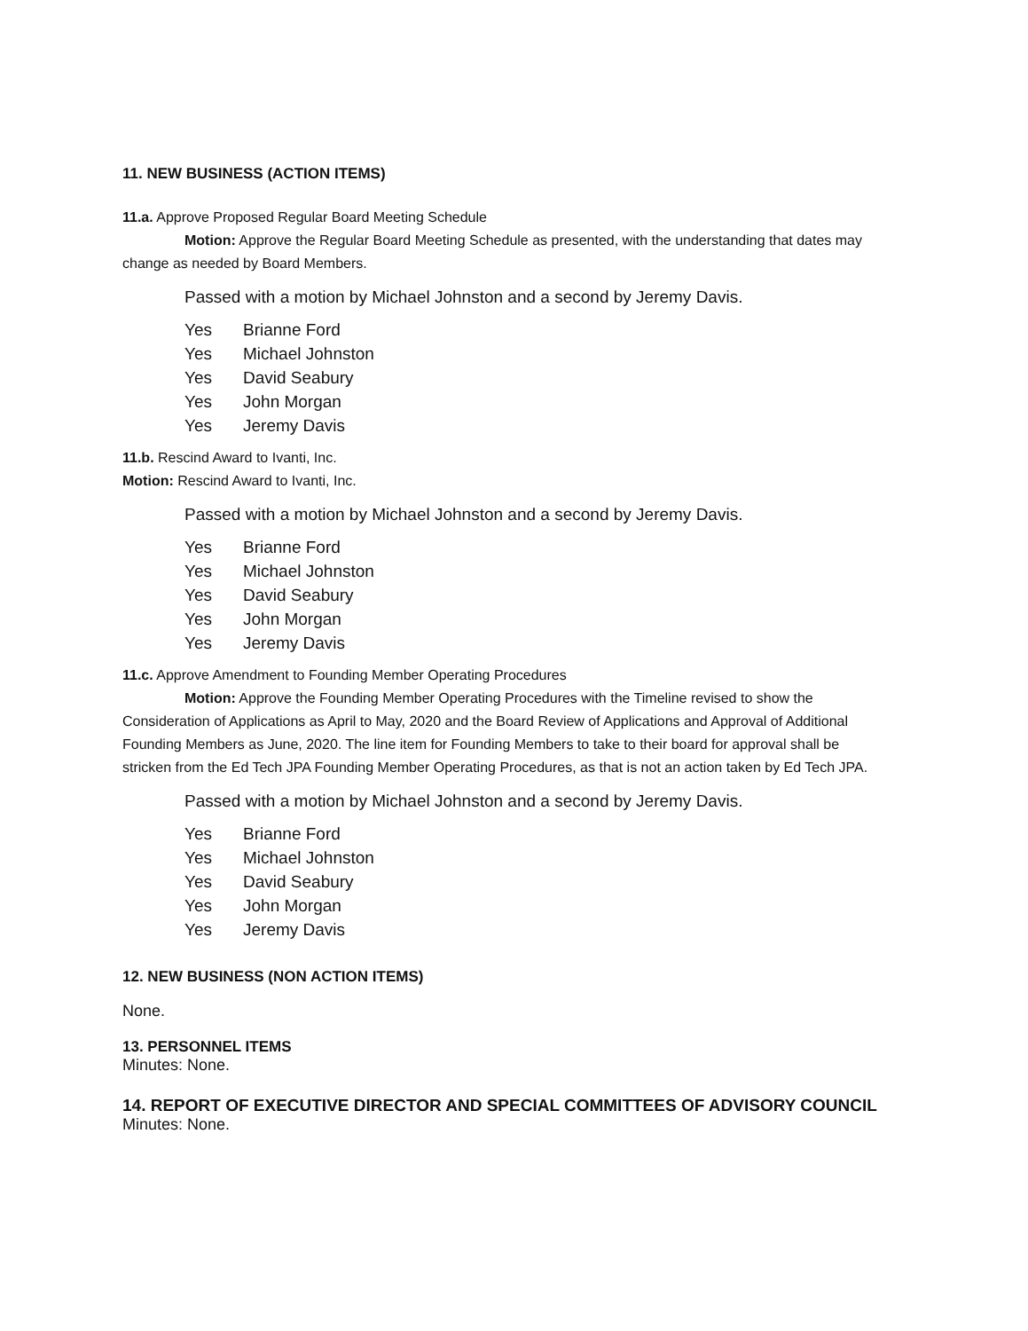11. NEW BUSINESS (ACTION ITEMS)
11.a. Approve Proposed Regular Board Meeting Schedule
Motion: Approve the Regular Board Meeting Schedule as presented, with the understanding that dates may change as needed by Board Members.
Passed with a motion by Michael Johnston and a second by Jeremy Davis.
Yes Brianne Ford
Yes Michael Johnston
Yes David Seabury
Yes John Morgan
Yes Jeremy Davis
11.b. Rescind Award to Ivanti, Inc.
Motion: Rescind Award to Ivanti, Inc.
Passed with a motion by Michael Johnston and a second by Jeremy Davis.
Yes Brianne Ford
Yes Michael Johnston
Yes David Seabury
Yes John Morgan
Yes Jeremy Davis
11.c. Approve Amendment to Founding Member Operating Procedures
Motion: Approve the Founding Member Operating Procedures with the Timeline revised to show the Consideration of Applications as April to May, 2020 and the Board Review of Applications and Approval of Additional Founding Members as June, 2020. The line item for Founding Members to take to their board for approval shall be stricken from the Ed Tech JPA Founding Member Operating Procedures, as that is not an action taken by Ed Tech JPA.
Passed with a motion by Michael Johnston and a second by Jeremy Davis.
Yes Brianne Ford
Yes Michael Johnston
Yes David Seabury
Yes John Morgan
Yes Jeremy Davis
12. NEW BUSINESS (NON ACTION ITEMS)
None.
13. PERSONNEL ITEMS
Minutes: None.
14. REPORT OF EXECUTIVE DIRECTOR AND SPECIAL COMMITTEES OF ADVISORY COUNCIL
Minutes: None.